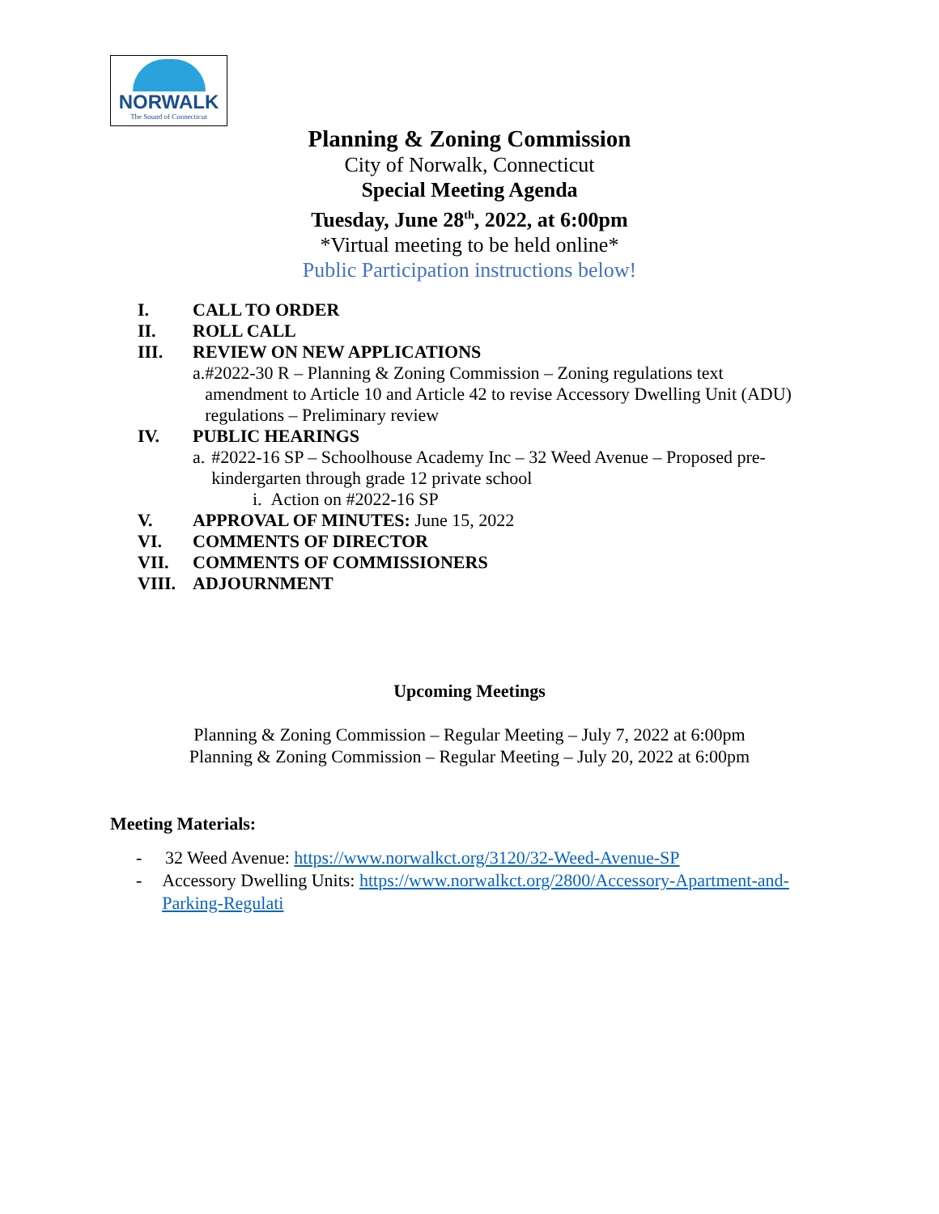NORWALK
The Sound of Connecticut
Planning & Zoning Commission
City of Norwalk, Connecticut
Special Meeting Agenda
Tuesday, June 28<sup>th</sup>, 2022, at 6:00pm
*Virtual meeting to be held online*
Public Participation instructions below!
I. CALL TO ORDER
II. ROLL CALL
III. REVIEW ON NEW APPLICATIONS
a. #2022-30 R – Planning & Zoning Commission – Zoning regulations text amendment to Article 10 and Article 42 to revise Accessory Dwelling Unit (ADU) regulations – Preliminary review
IV. PUBLIC HEARINGS
a. #2022-16 SP – Schoolhouse Academy Inc – 32 Weed Avenue – Proposed pre-kindergarten through grade 12 private school
i. Action on #2022-16 SP
V. APPROVAL OF MINUTES: June 15, 2022
VI. COMMENTS OF DIRECTOR
VII. COMMENTS OF COMMISSIONERS
VIII. ADJOURNMENT
Upcoming Meetings
Planning & Zoning Commission – Regular Meeting – July 7, 2022 at 6:00pm
Planning & Zoning Commission – Regular Meeting – July 20, 2022 at 6:00pm
Meeting Materials:
- 32 Weed Avenue: https://www.norwalkct.org/3120/32-Weed-Avenue-SP
- Accessory Dwelling Units: https://www.norwalkct.org/2800/Accessory-Apartment-and-Parking-Regulati